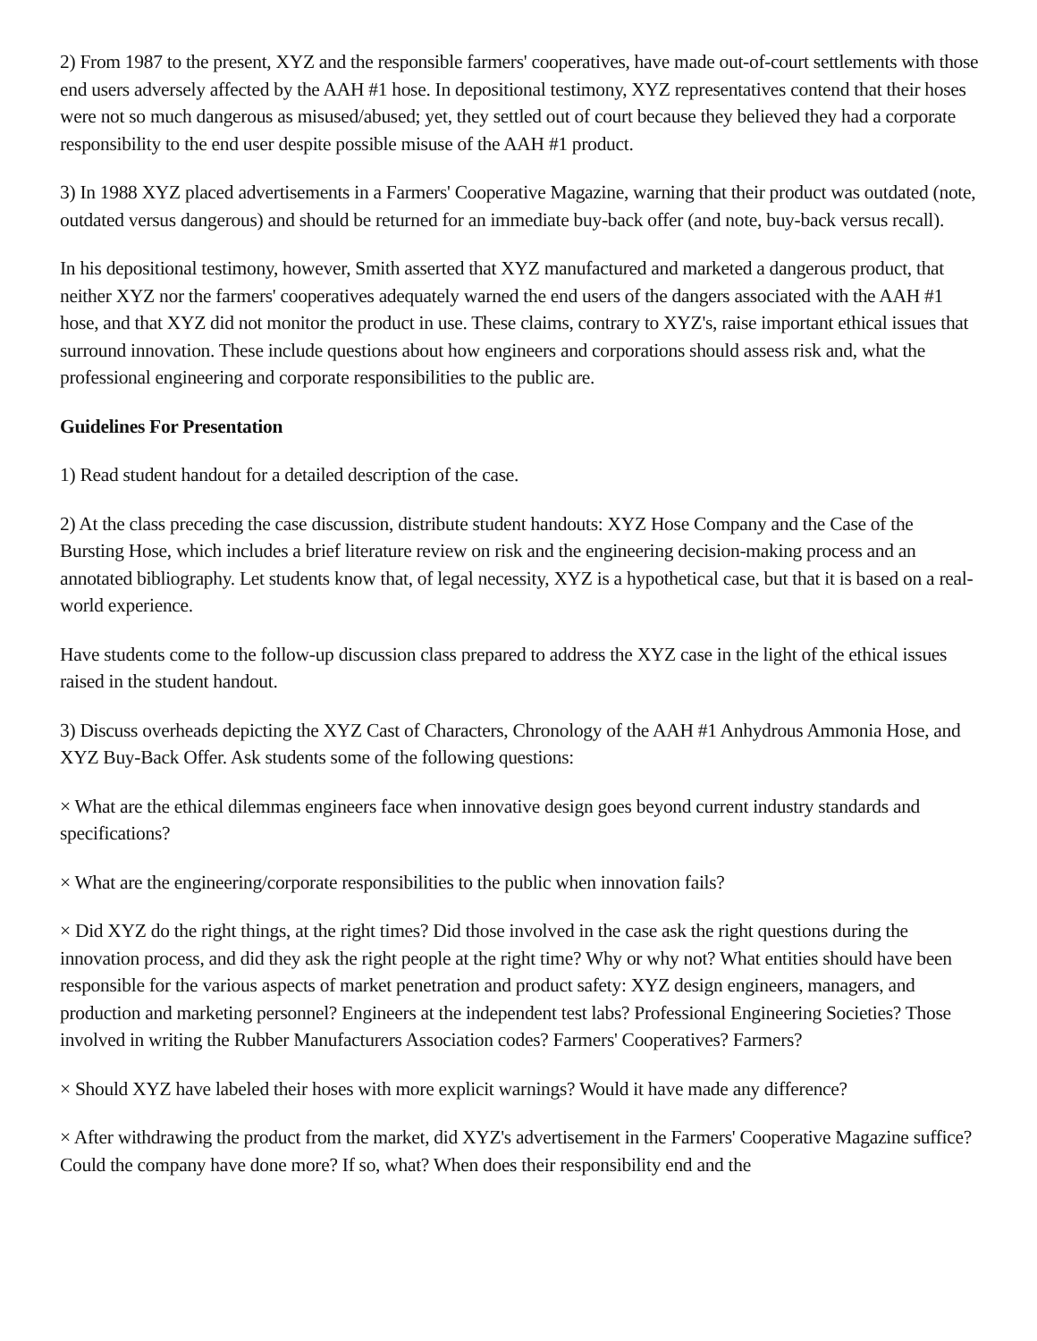2) From 1987 to the present, XYZ and the responsible farmers' cooperatives, have made out-of-court settlements with those end users adversely affected by the AAH #1 hose. In depositional testimony, XYZ representatives contend that their hoses were not so much dangerous as misused/abused; yet, they settled out of court because they believed they had a corporate responsibility to the end user despite possible misuse of the AAH #1 product.
3) In 1988 XYZ placed advertisements in a Farmers' Cooperative Magazine, warning that their product was outdated (note, outdated versus dangerous) and should be returned for an immediate buy-back offer (and note, buy-back versus recall).
In his depositional testimony, however, Smith asserted that XYZ manufactured and marketed a dangerous product, that neither XYZ nor the farmers' cooperatives adequately warned the end users of the dangers associated with the AAH #1 hose, and that XYZ did not monitor the product in use. These claims, contrary to XYZ's, raise important ethical issues that surround innovation. These include questions about how engineers and corporations should assess risk and, what the professional engineering and corporate responsibilities to the public are.
Guidelines For Presentation
1) Read student handout for a detailed description of the case.
2) At the class preceding the case discussion, distribute student handouts: XYZ Hose Company and the Case of the Bursting Hose, which includes a brief literature review on risk and the engineering decision-making process and an annotated bibliography. Let students know that, of legal necessity, XYZ is a hypothetical case, but that it is based on a real-world experience.
Have students come to the follow-up discussion class prepared to address the XYZ case in the light of the ethical issues raised in the student handout.
3) Discuss overheads depicting the XYZ Cast of Characters, Chronology of the AAH #1 Anhydrous Ammonia Hose, and XYZ Buy-Back Offer. Ask students some of the following questions:
× What are the ethical dilemmas engineers face when innovative design goes beyond current industry standards and specifications?
× What are the engineering/corporate responsibilities to the public when innovation fails?
× Did XYZ do the right things, at the right times? Did those involved in the case ask the right questions during the innovation process, and did they ask the right people at the right time? Why or why not? What entities should have been responsible for the various aspects of market penetration and product safety: XYZ design engineers, managers, and production and marketing personnel? Engineers at the independent test labs? Professional Engineering Societies? Those involved in writing the Rubber Manufacturers Association codes? Farmers' Cooperatives? Farmers?
× Should XYZ have labeled their hoses with more explicit warnings? Would it have made any difference?
× After withdrawing the product from the market, did XYZ's advertisement in the Farmers' Cooperative Magazine suffice? Could the company have done more? If so, what? When does their responsibility end and the